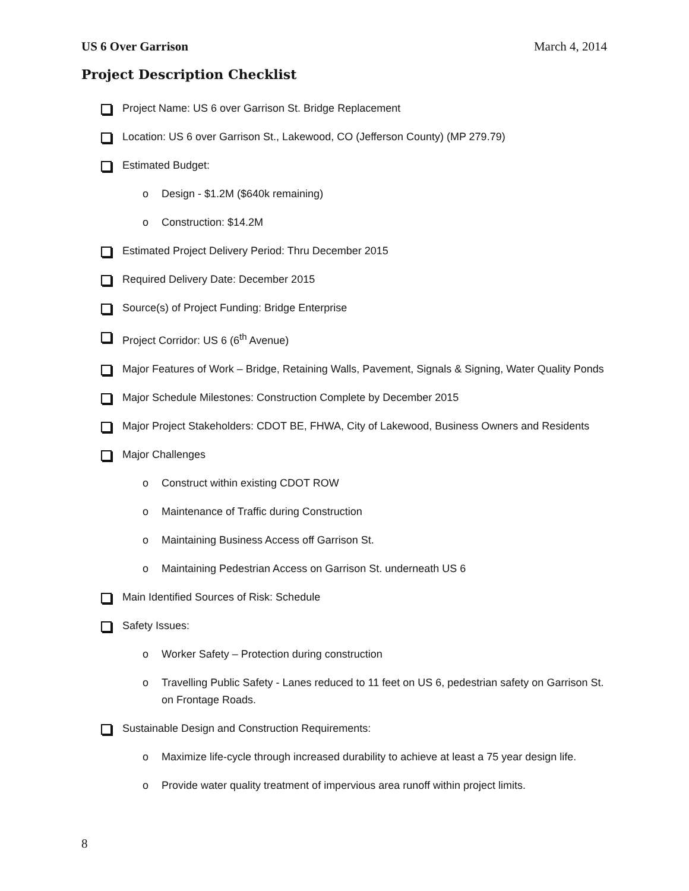US 6 Over Garrison March 4, 2014
Project Description Checklist
Project Name: US 6 over Garrison St. Bridge Replacement
Location: US 6 over Garrison St., Lakewood, CO (Jefferson County) (MP 279.79)
Estimated Budget:
o Design - $1.2M ($640k remaining)
o Construction: $14.2M
Estimated Project Delivery Period: Thru December 2015
Required Delivery Date: December 2015
Source(s) of Project Funding: Bridge Enterprise
Project Corridor: US 6 (6<sup>th</sup> Avenue)
Major Features of Work – Bridge, Retaining Walls, Pavement, Signals & Signing, Water Quality Ponds
Major Schedule Milestones: Construction Complete by December 2015
Major Project Stakeholders: CDOT BE, FHWA, City of Lakewood, Business Owners and Residents
Major Challenges
o Construct within existing CDOT ROW
o Maintenance of Traffic during Construction
o Maintaining Business Access off Garrison St.
o Maintaining Pedestrian Access on Garrison St. underneath US 6
Main Identified Sources of Risk: Schedule
Safety Issues:
o Worker Safety – Protection during construction
o Travelling Public Safety - Lanes reduced to 11 feet on US 6, pedestrian safety on Garrison St. on Frontage Roads.
Sustainable Design and Construction Requirements:
o Maximize life-cycle through increased durability to achieve at least a 75 year design life.
o Provide water quality treatment of impervious area runoff within project limits.
8